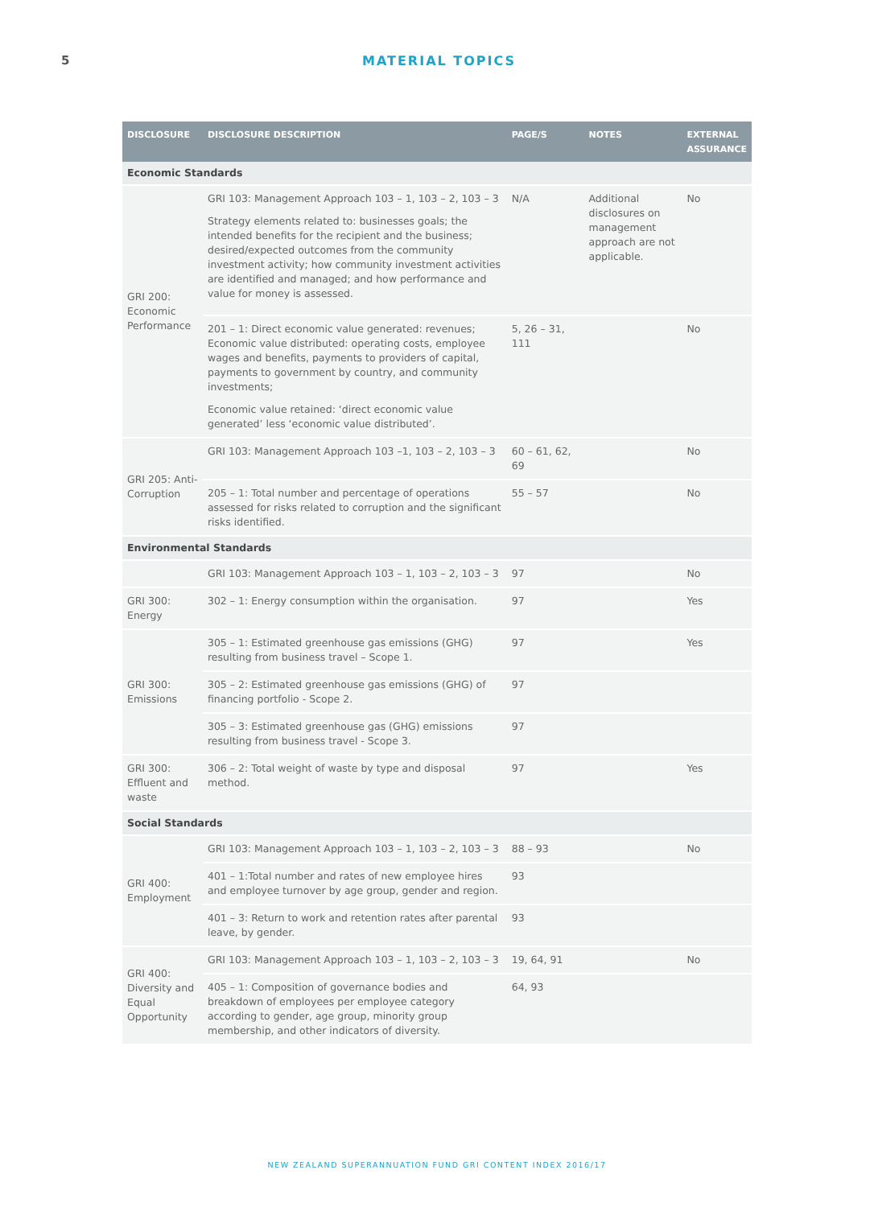5
MATERIAL TOPICS
| DISCLOSURE | DISCLOSURE DESCRIPTION | PAGE/S | NOTES | EXTERNAL ASSURANCE |
| --- | --- | --- | --- | --- |
| Economic Standards | | | | |
| GRI 200: Economic Performance | GRI 103: Management Approach 103 – 1, 103 – 2, 103 – 3 Strategy elements related to: businesses goals; the intended benefits for the recipient and the business; desired/expected outcomes from the community investment activity; how community investment activities are identified and managed; and how performance and value for money is assessed. | N/A | Additional disclosures on management approach are not applicable. | No |
| | 201 – 1: Direct economic value generated: revenues; Economic value distributed: operating costs, employee wages and benefits, payments to providers of capital, payments to government by country, and community investments; Economic value retained: ‘direct economic value generated’ less ‘economic value distributed’. | 5, 26 – 31, 111 | | No |
| GRI 205: Anti-Corruption | GRI 103: Management Approach 103 –1, 103 – 2, 103 – 3 | 60 – 61, 62, 69 | | No |
| | 205 – 1: Total number and percentage of operations assessed for risks related to corruption and the significant risks identified. | 55 – 57 | | No |
| Environmental Standards | | | | |
| | GRI 103: Management Approach 103 – 1, 103 – 2, 103 – 3 | 97 | | No |
| GRI 300: Energy | 302 – 1: Energy consumption within the organisation. | 97 | | Yes |
| GRI 300: Emissions | 305 – 1: Estimated greenhouse gas emissions (GHG) resulting from business travel – Scope 1. | 97 | | Yes |
| | 305 – 2: Estimated greenhouse gas emissions (GHG) of financing portfolio - Scope 2. | 97 | | |
| | 305 – 3: Estimated greenhouse gas (GHG) emissions resulting from business travel - Scope 3. | 97 | | |
| GRI 300: Effluent and waste | 306 – 2: Total weight of waste by type and disposal method. | 97 | | Yes |
| Social Standards | | | | |
| GRI 400: Employment | GRI 103: Management Approach 103 – 1, 103 – 2, 103 – 3 | 88 – 93 | | No |
| | 401 – 1:Total number and rates of new employee hires and employee turnover by age group, gender and region. | 93 | | |
| | 401 – 3: Return to work and retention rates after parental leave, by gender. | 93 | | |
| GRI 400: Diversity and Equal Opportunity | GRI 103: Management Approach 103 – 1, 103 – 2, 103 – 3 | 19, 64, 91 | | No |
| | 405 – 1: Composition of governance bodies and breakdown of employees per employee category according to gender, age group, minority group membership, and other indicators of diversity. | 64, 93 | | |
NEW ZEALAND SUPERANNUATION FUND GRI CONTENT INDEX 2016/17